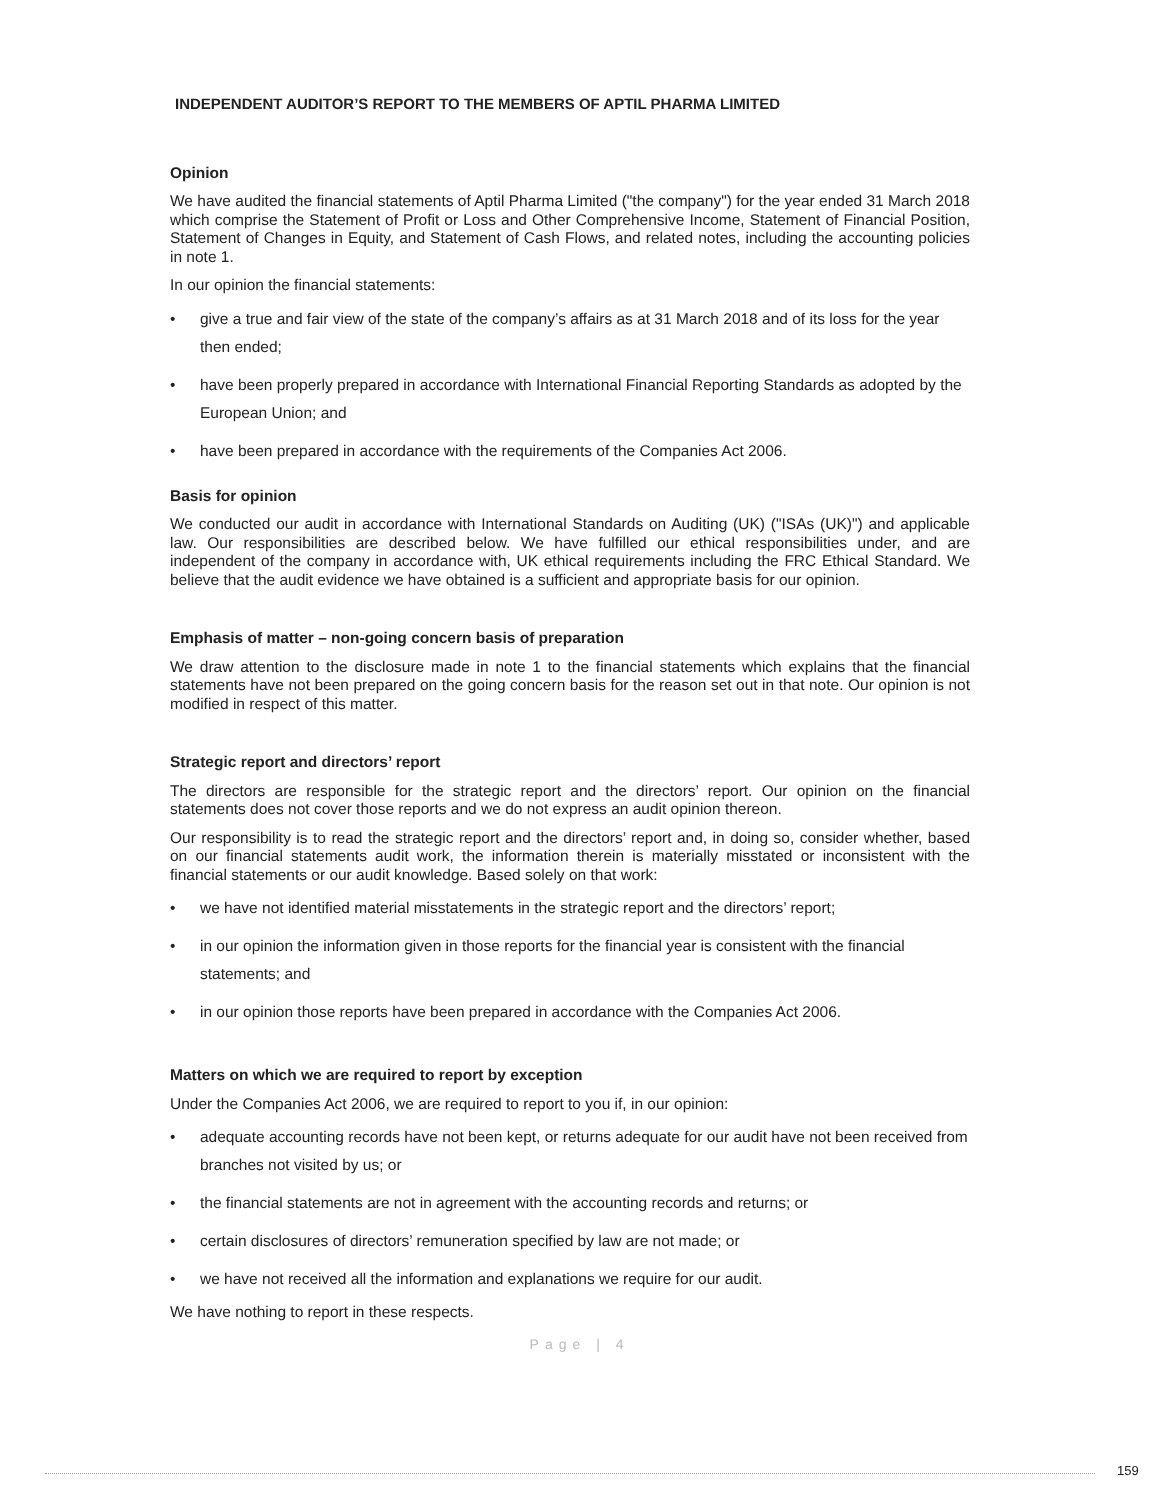INDEPENDENT AUDITOR’S REPORT TO THE MEMBERS OF APTIL PHARMA LIMITED
Opinion
We have audited the financial statements of Aptil Pharma Limited ("the company") for the year ended 31 March 2018 which comprise the Statement of Profit or Loss and Other Comprehensive Income, Statement of Financial Position, Statement of Changes in Equity, and Statement of Cash Flows, and related notes, including the accounting policies in note 1.
In our opinion the financial statements:
• give a true and fair view of the state of the company’s affairs as at 31 March 2018 and of its loss for the year then ended;
• have been properly prepared in accordance with International Financial Reporting Standards as adopted by the European Union; and
• have been prepared in accordance with the requirements of the Companies Act 2006.
Basis for opinion
We conducted our audit in accordance with International Standards on Auditing (UK) ("ISAs (UK)") and applicable law. Our responsibilities are described below. We have fulfilled our ethical responsibilities under, and are independent of the company in accordance with, UK ethical requirements including the FRC Ethical Standard. We believe that the audit evidence we have obtained is a sufficient and appropriate basis for our opinion.
Emphasis of matter – non-going concern basis of preparation
We draw attention to the disclosure made in note 1 to the financial statements which explains that the financial statements have not been prepared on the going concern basis for the reason set out in that note. Our opinion is not modified in respect of this matter.
Strategic report and directors’ report
The directors are responsible for the strategic report and the directors’ report. Our opinion on the financial statements does not cover those reports and we do not express an audit opinion thereon.
Our responsibility is to read the strategic report and the directors’ report and, in doing so, consider whether, based on our financial statements audit work, the information therein is materially misstated or inconsistent with the financial statements or our audit knowledge. Based solely on that work:
• we have not identified material misstatements in the strategic report and the directors’ report;
• in our opinion the information given in those reports for the financial year is consistent with the financial statements; and
• in our opinion those reports have been prepared in accordance with the Companies Act 2006.
Matters on which we are required to report by exception
Under the Companies Act 2006, we are required to report to you if, in our opinion:
• adequate accounting records have not been kept, or returns adequate for our audit have not been received from branches not visited by us; or
• the financial statements are not in agreement with the accounting records and returns; or
• certain disclosures of directors’ remuneration specified by law are not made; or
• we have not received all the information and explanations we require for our audit.
We have nothing to report in these respects.
Page | 4
159